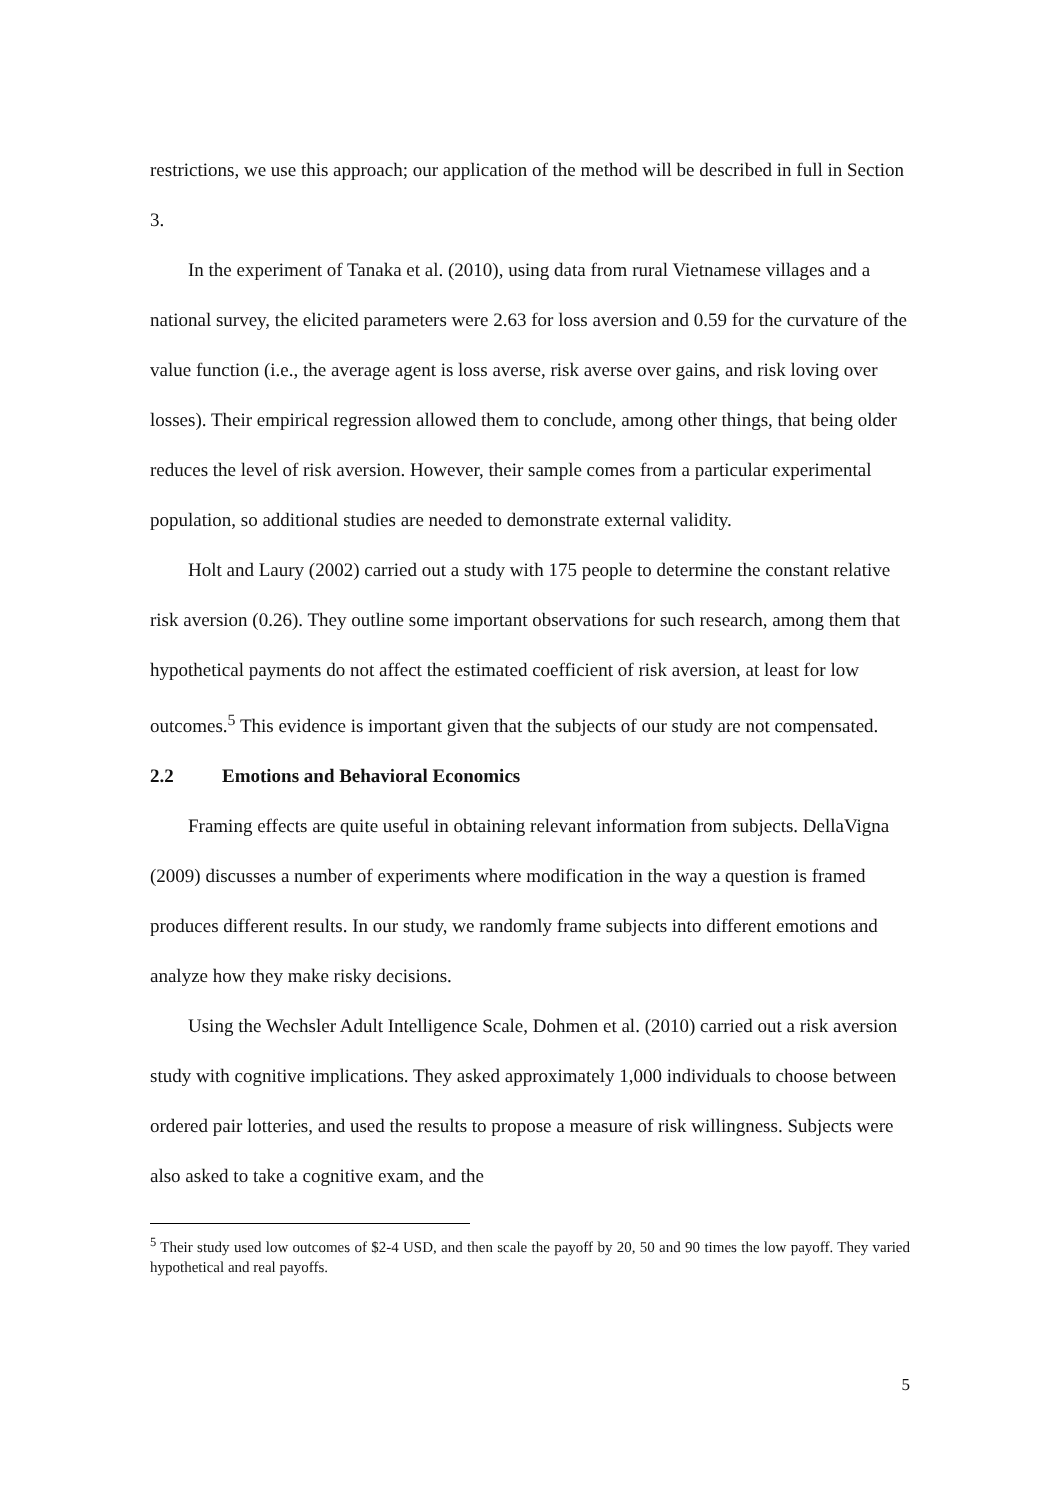restrictions, we use this approach; our application of the method will be described in full in Section 3.
In the experiment of Tanaka et al. (2010), using data from rural Vietnamese villages and a national survey, the elicited parameters were 2.63 for loss aversion and 0.59 for the curvature of the value function (i.e., the average agent is loss averse, risk averse over gains, and risk loving over losses). Their empirical regression allowed them to conclude, among other things, that being older reduces the level of risk aversion. However, their sample comes from a particular experimental population, so additional studies are needed to demonstrate external validity.
Holt and Laury (2002) carried out a study with 175 people to determine the constant relative risk aversion (0.26). They outline some important observations for such research, among them that hypothetical payments do not affect the estimated coefficient of risk aversion, at least for low outcomes.<sup>5</sup> This evidence is important given that the subjects of our study are not compensated.
2.2 Emotions and Behavioral Economics
Framing effects are quite useful in obtaining relevant information from subjects. DellaVigna (2009) discusses a number of experiments where modification in the way a question is framed produces different results. In our study, we randomly frame subjects into different emotions and analyze how they make risky decisions.
Using the Wechsler Adult Intelligence Scale, Dohmen et al. (2010) carried out a risk aversion study with cognitive implications. They asked approximately 1,000 individuals to choose between ordered pair lotteries, and used the results to propose a measure of risk willingness. Subjects were also asked to take a cognitive exam, and the
<sup>5</sup> Their study used low outcomes of $2-4 USD, and then scale the payoff by 20, 50 and 90 times the low payoff. They varied hypothetical and real payoffs.
5